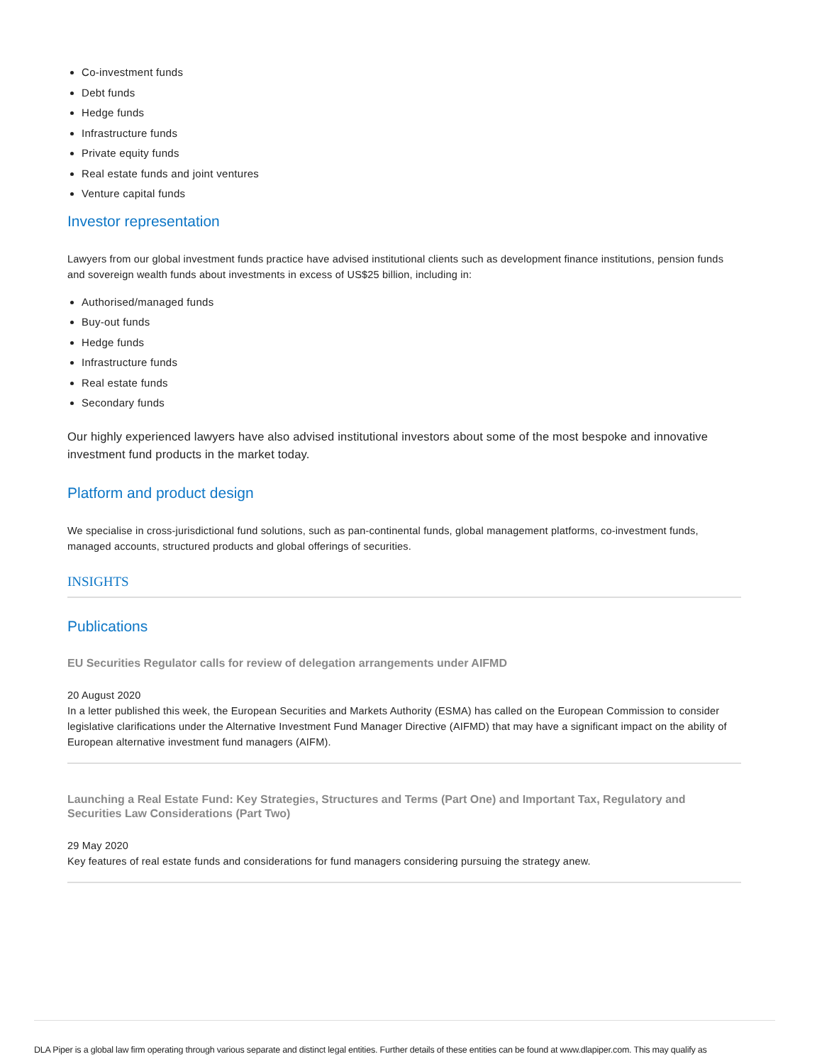Co-investment funds
Debt funds
Hedge funds
Infrastructure funds
Private equity funds
Real estate funds and joint ventures
Venture capital funds
Investor representation
Lawyers from our global investment funds practice have advised institutional clients such as development finance institutions, pension funds and sovereign wealth funds about investments in excess of US$25 billion, including in:
Authorised/managed funds
Buy-out funds
Hedge funds
Infrastructure funds
Real estate funds
Secondary funds
Our highly experienced lawyers have also advised institutional investors about some of the most bespoke and innovative investment fund products in the market today.
Platform and product design
We specialise in cross-jurisdictional fund solutions, such as pan-continental funds, global management platforms, co-investment funds, managed accounts, structured products and global offerings of securities.
INSIGHTS
Publications
EU Securities Regulator calls for review of delegation arrangements under AIFMD
20 August 2020
In a letter published this week, the European Securities and Markets Authority (ESMA) has called on the European Commission to consider legislative clarifications under the Alternative Investment Fund Manager Directive (AIFMD) that may have a significant impact on the ability of European alternative investment fund managers (AIFM).
Launching a Real Estate Fund: Key Strategies, Structures and Terms (Part One) and Important Tax, Regulatory and Securities Law Considerations (Part Two)
29 May 2020
Key features of real estate funds and considerations for fund managers considering pursuing the strategy anew.
DLA Piper is a global law firm operating through various separate and distinct legal entities. Further details of these entities can be found at www.dlapiper.com. This may qualify as